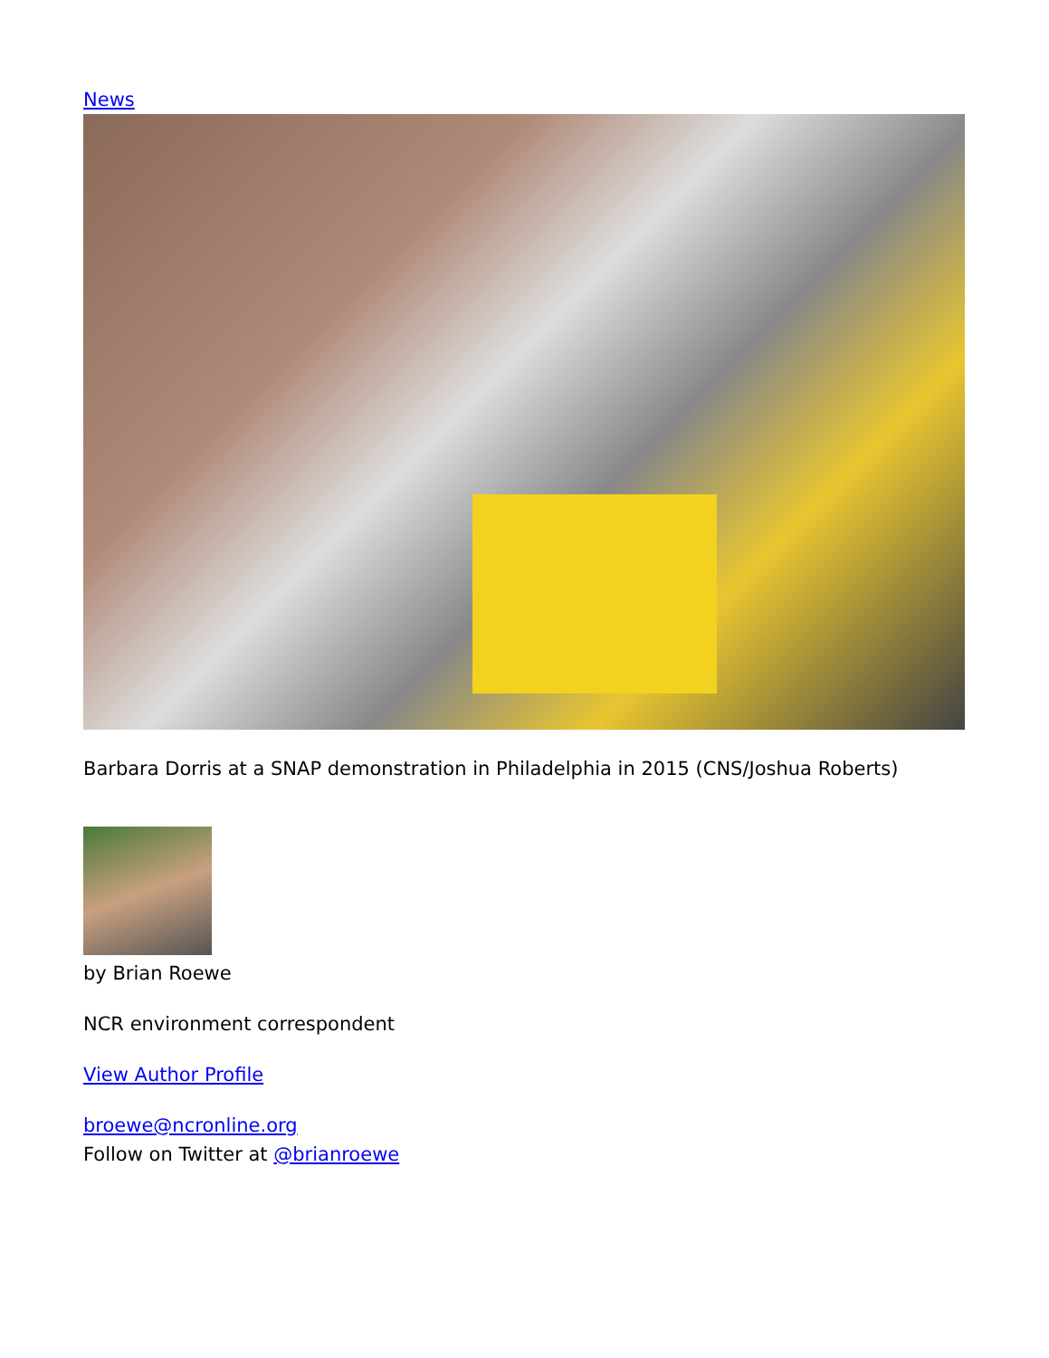News
Barbara Dorris at a SNAP demonstration in Philadelphia in 2015 (CNS/Joshua Roberts)
by Brian Roewe
NCR environment correspondent
View Author Profile
broewe@ncronline.org
Follow on Twitter at @brianroewe